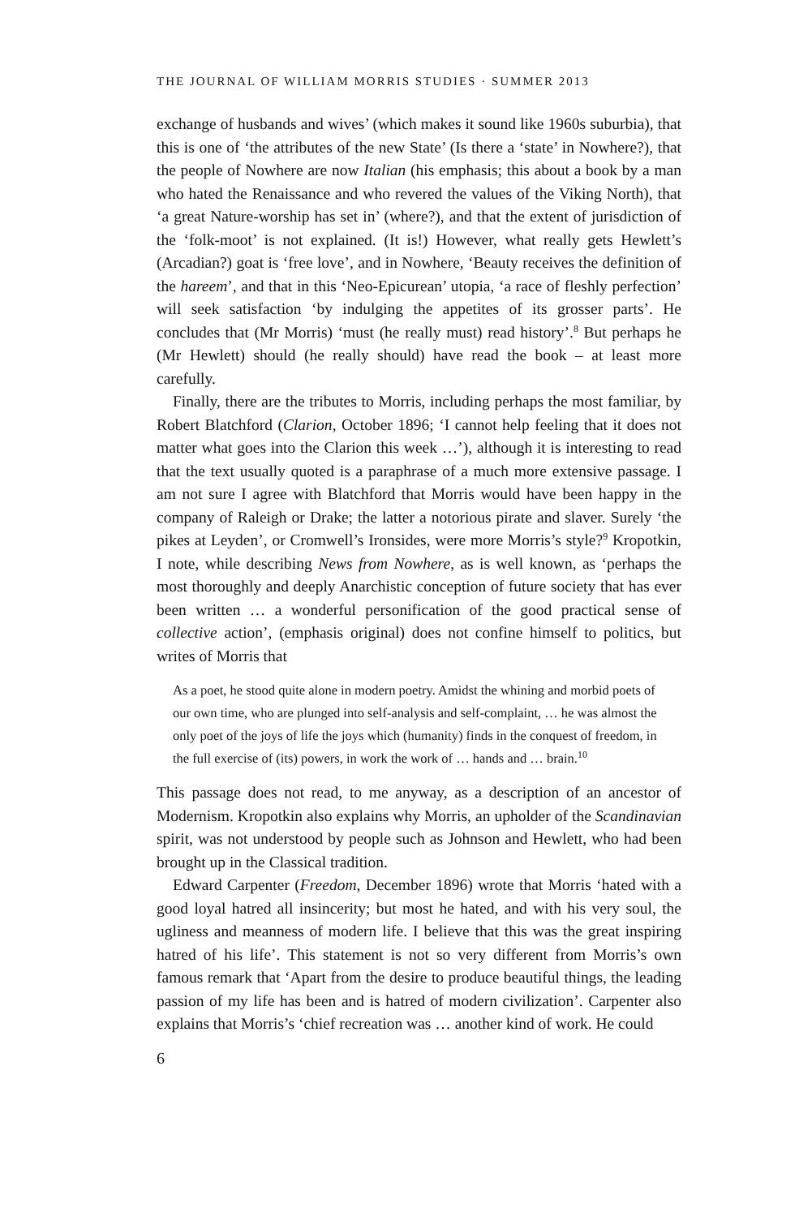THE JOURNAL OF WILLIAM MORRIS STUDIES · SUMMER 2013
exchange of husbands and wives’ (which makes it sound like 1960s suburbia), that this is one of ‘the attributes of the new State’ (Is there a ‘state’ in Nowhere?), that the people of Nowhere are now Italian (his emphasis; this about a book by a man who hated the Renaissance and who revered the values of the Viking North), that ‘a great Nature-worship has set in’ (where?), and that the extent of jurisdiction of the ‘folk-moot’ is not explained. (It is!) However, what really gets Hewlett’s (Arcadian?) goat is ‘free love’, and in Nowhere, ‘Beauty receives the definition of the hareem’, and that in this ‘Neo-Epicurean’ utopia, ‘a race of fleshly perfection’ will seek satisfaction ‘by indulging the appetites of its grosser parts’. He concludes that (Mr Morris) ‘must (he really must) read history’.<sup>8</sup> But perhaps he (Mr Hewlett) should (he really should) have read the book – at least more carefully.
Finally, there are the tributes to Morris, including perhaps the most familiar, by Robert Blatchford (Clarion, October 1896; ‘I cannot help feeling that it does not matter what goes into the Clarion this week …’), although it is interesting to read that the text usually quoted is a paraphrase of a much more extensive passage. I am not sure I agree with Blatchford that Morris would have been happy in the company of Raleigh or Drake; the latter a notorious pirate and slaver. Surely ‘the pikes at Leyden’, or Cromwell’s Ironsides, were more Morris’s style?<sup>9</sup> Kropotkin, I note, while describing News from Nowhere, as is well known, as ‘perhaps the most thoroughly and deeply Anarchistic conception of future society that has ever been written … a wonderful personification of the good practical sense of collective action’, (emphasis original) does not confine himself to politics, but writes of Morris that
As a poet, he stood quite alone in modern poetry. Amidst the whining and morbid poets of our own time, who are plunged into self-analysis and self-complaint, … he was almost the only poet of the joys of life the joys which (humanity) finds in the conquest of freedom, in the full exercise of (its) powers, in work the work of … hands and … brain.<sup>10</sup>
This passage does not read, to me anyway, as a description of an ancestor of Modernism. Kropotkin also explains why Morris, an upholder of the Scandinavian spirit, was not understood by people such as Johnson and Hewlett, who had been brought up in the Classical tradition.
Edward Carpenter (Freedom, December 1896) wrote that Morris ‘hated with a good loyal hatred all insincerity; but most he hated, and with his very soul, the ugliness and meanness of modern life. I believe that this was the great inspiring hatred of his life’. This statement is not so very different from Morris’s own famous remark that ‘Apart from the desire to produce beautiful things, the leading passion of my life has been and is hatred of modern civilization’. Carpenter also explains that Morris’s ‘chief recreation was … another kind of work. He could
6